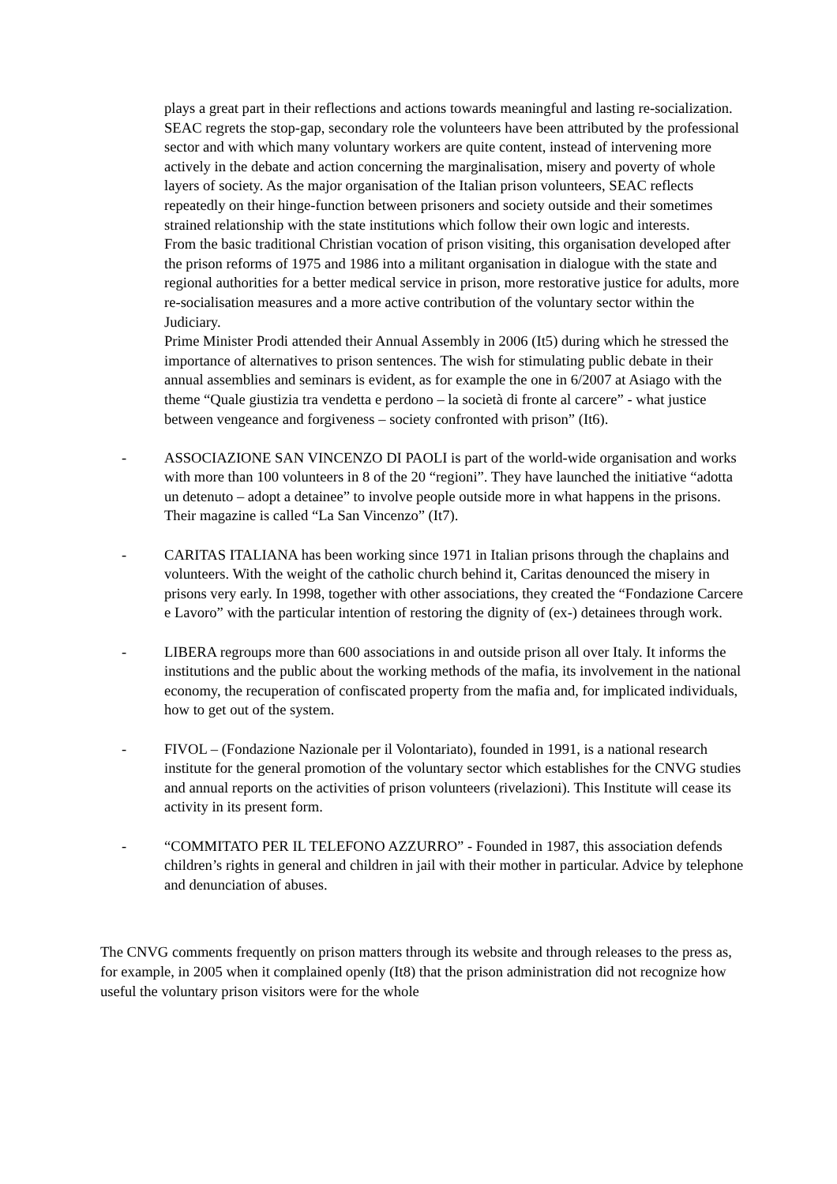plays a great part in their reflections and actions towards meaningful and lasting re-socialization. SEAC regrets the stop-gap, secondary role the volunteers have been attributed by the professional sector and with which many voluntary workers are quite content, instead of intervening more actively in the debate and action concerning the marginalisation, misery and poverty of whole layers of society. As the major organisation of the Italian prison volunteers, SEAC reflects repeatedly on their hinge-function between prisoners and society outside and their sometimes strained relationship with the state institutions which follow their own logic and interests.
From the basic traditional Christian vocation of prison visiting, this organisation developed after the prison reforms of 1975 and 1986 into a militant organisation in dialogue with the state and regional authorities for a better medical service in prison, more restorative justice for adults, more re-socialisation measures and a more active contribution of the voluntary sector within the Judiciary.
Prime Minister Prodi attended their Annual Assembly in 2006 (It5) during which he stressed the importance of alternatives to prison sentences. The wish for stimulating public debate in their annual assemblies and seminars is evident, as for example the one in 6/2007 at Asiago with the theme “Quale giustizia tra vendetta e perdono – la società di fronte al carcere” - what justice between vengeance and forgiveness – society confronted with prison” (It6).
- ASSOCIAZIONE SAN VINCENZO DI PAOLI is part of the world-wide organisation and works with more than 100 volunteers in 8 of the 20 “regioni”. They have launched the initiative “adotta un detenuto – adopt a detainee” to involve people outside more in what happens in the prisons. Their magazine is called “La San Vincenzo” (It7).
- CARITAS ITALIANA has been working since 1971 in Italian prisons through the chaplains and volunteers. With the weight of the catholic church behind it, Caritas denounced the misery in prisons very early. In 1998, together with other associations, they created the “Fondazione Carcere e Lavoro” with the particular intention of restoring the dignity of (ex-) detainees through work.
- LIBERA regroups more than 600 associations in and outside prison all over Italy. It informs the institutions and the public about the working methods of the mafia, its involvement in the national economy, the recuperation of confiscated property from the mafia and, for implicated individuals, how to get out of the system.
- FIVOL – (Fondazione Nazionale per il Volontariato), founded in 1991, is a national research institute for the general promotion of the voluntary sector which establishes for the CNVG studies and annual reports on the activities of prison volunteers (rivelazioni). This Institute will cease its activity in its present form.
- “COMMITATO PER IL TELEFONO AZZURRO” - Founded in 1987, this association defends children’s rights in general and children in jail with their mother in particular. Advice by telephone and denunciation of abuses.
The CNVG comments frequently on prison matters through its website and through releases to the press as, for example, in 2005 when it complained openly (It8) that the prison administration did not recognize how useful the voluntary prison visitors were for the whole